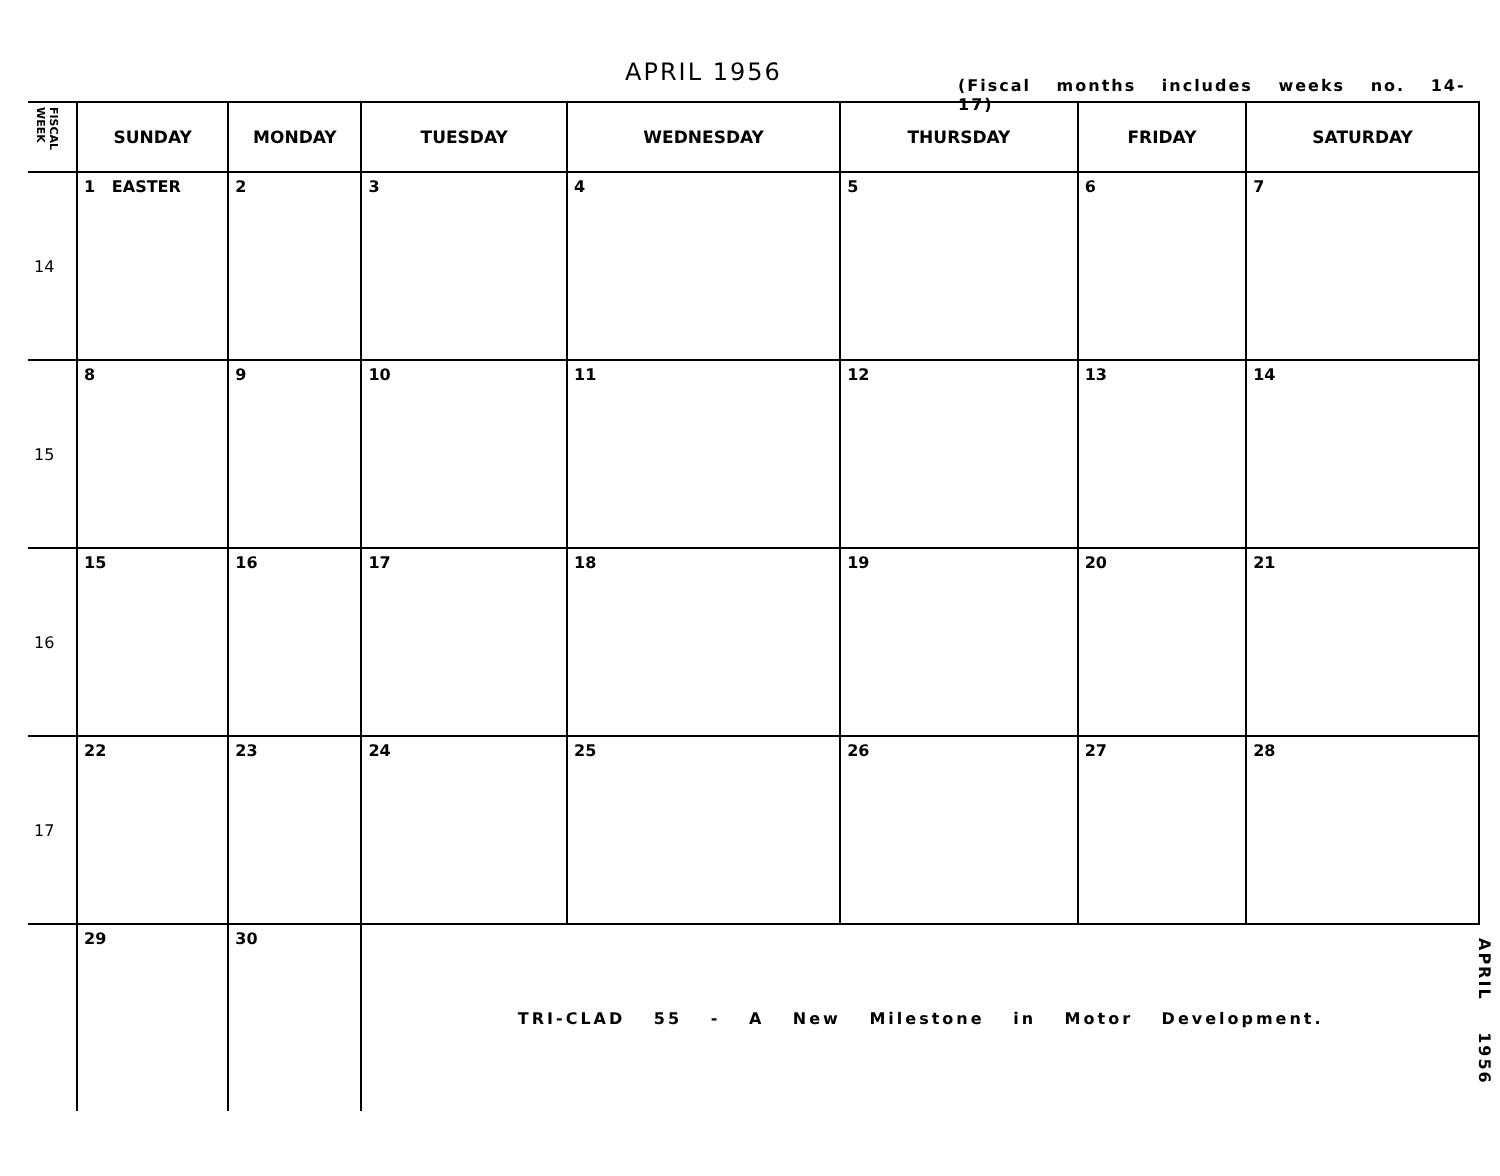APRIL 1956
(Fiscal months includes weeks no. 14-17)
| FISCAL WEEK | SUNDAY | MONDAY | TUESDAY | WEDNESDAY | THURSDAY | FRIDAY | SATURDAY |
| --- | --- | --- | --- | --- | --- | --- | --- |
| 14 | 1 EASTER | 2 | 3 | 4 | 5 | 6 | 7 |
| 15 | 8 | 9 | 10 | 11 | 12 | 13 | 14 |
| 16 | 15 | 16 | 17 | 18 | 19 | 20 | 21 |
| 17 | 22 | 23 | 24 | 25 | 26 | 27 | 28 |
| | 29 | 30 | TRI-CLAD 55 - A New Milestone in Motor Development. | | | | |
APRIL 1956